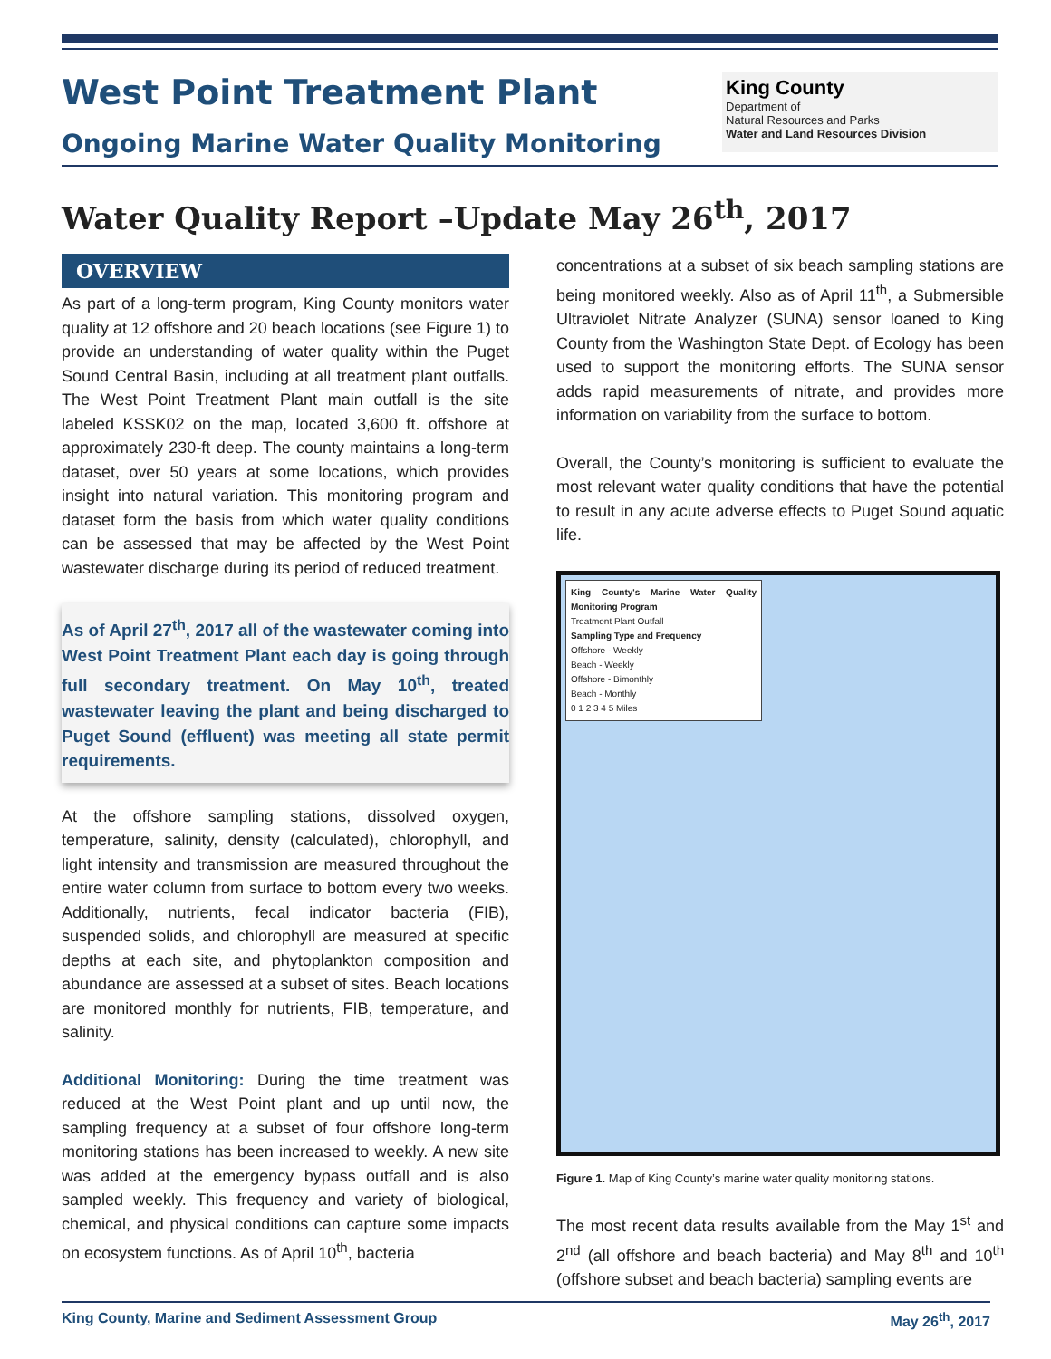West Point Treatment Plant
Ongoing Marine Water Quality Monitoring
King County
Department of
Natural Resources and Parks
Water and Land Resources Division
Water Quality Report –Update May 26<sup>th</sup>, 2017
OVERVIEW
As part of a long-term program, King County monitors water quality at 12 offshore and 20 beach locations (see Figure 1) to provide an understanding of water quality within the Puget Sound Central Basin, including at all treatment plant outfalls. The West Point Treatment Plant main outfall is the site labeled KSSK02 on the map, located 3,600 ft. offshore at approximately 230-ft deep. The county maintains a long-term dataset, over 50 years at some locations, which provides insight into natural variation. This monitoring program and dataset form the basis from which water quality conditions can be assessed that may be affected by the West Point wastewater discharge during its period of reduced treatment.
As of April 27<sup>th</sup>, 2017 all of the wastewater coming into West Point Treatment Plant each day is going through full secondary treatment. On May 10<sup>th</sup>, treated wastewater leaving the plant and being discharged to Puget Sound (effluent) was meeting all state permit requirements.
At the offshore sampling stations, dissolved oxygen, temperature, salinity, density (calculated), chlorophyll, and light intensity and transmission are measured throughout the entire water column from surface to bottom every two weeks. Additionally, nutrients, fecal indicator bacteria (FIB), suspended solids, and chlorophyll are measured at specific depths at each site, and phytoplankton composition and abundance are assessed at a subset of sites. Beach locations are monitored monthly for nutrients, FIB, temperature, and salinity.
Additional Monitoring: During the time treatment was reduced at the West Point plant and up until now, the sampling frequency at a subset of four offshore long-term monitoring stations has been increased to weekly. A new site was added at the emergency bypass outfall and is also sampled weekly. This frequency and variety of biological, chemical, and physical conditions can capture some impacts on ecosystem functions. As of April 10<sup>th</sup>, bacteria
concentrations at a subset of six beach sampling stations are being monitored weekly. Also as of April 11<sup>th</sup>, a Submersible Ultraviolet Nitrate Analyzer (SUNA) sensor loaned to King County from the Washington State Dept. of Ecology has been used to support the monitoring efforts. The SUNA sensor adds rapid measurements of nitrate, and provides more information on variability from the surface to bottom.
Overall, the County’s monitoring is sufficient to evaluate the most relevant water quality conditions that have the potential to result in any acute adverse effects to Puget Sound aquatic life.
King County's Marine Water Quality Monitoring Program
Treatment Plant Outfall
Sampling Type and Frequency
Offshore - Weekly
Beach - Weekly
Offshore - Bimonthly
Beach - Monthly
0 1 2 3 4 5 Miles
Figure 1. Map of King County’s marine water quality monitoring stations.
The most recent data results available from the May 1<sup>st</sup> and 2<sup>nd</sup> (all offshore and beach bacteria) and May 8<sup>th</sup> and 10<sup>th</sup> (offshore subset and beach bacteria) sampling events are
King County, Marine and Sediment Assessment Group May 26<sup>th</sup>, 2017